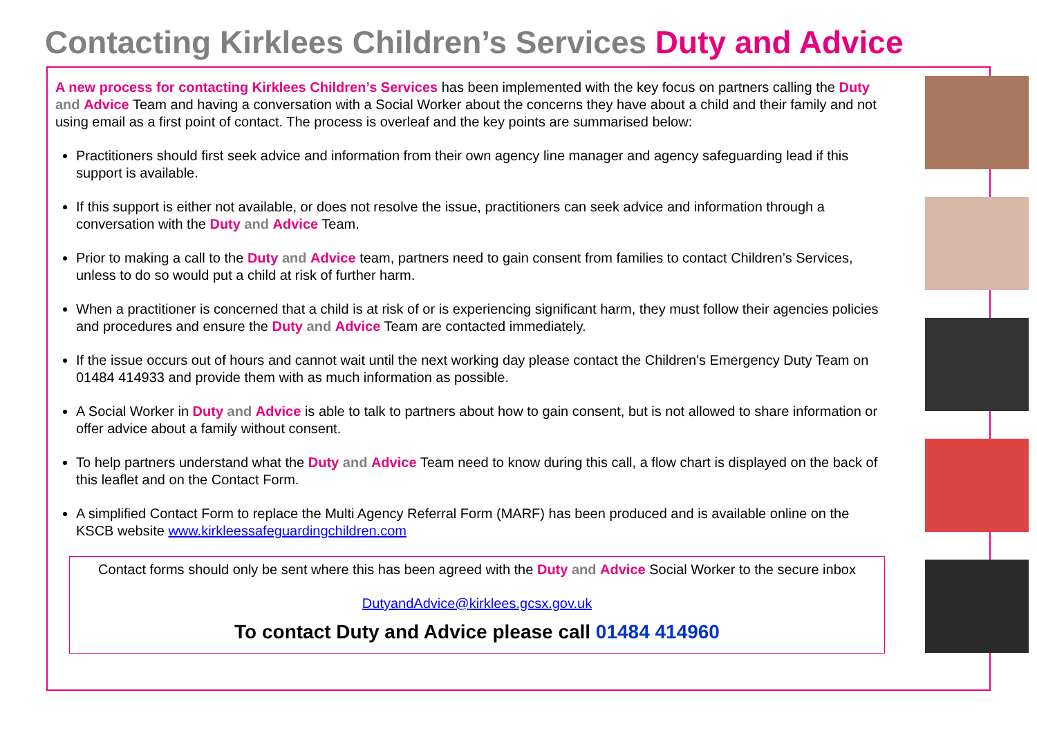Contacting Kirklees Children’s Services Duty and Advice
A new process for contacting Kirklees Children’s Services has been implemented with the key focus on partners calling the Duty and Advice Team and having a conversation with a Social Worker about the concerns they have about a child and their family and not using email as a first point of contact. The process is overleaf and the key points are summarised below:
Practitioners should first seek advice and information from their own agency line manager and agency safeguarding lead if this support is available.
If this support is either not available, or does not resolve the issue, practitioners can seek advice and information through a conversation with the Duty and Advice Team.
Prior to making a call to the Duty and Advice team, partners need to gain consent from families to contact Children’s Services, unless to do so would put a child at risk of further harm.
When a practitioner is concerned that a child is at risk of or is experiencing significant harm, they must follow their agencies policies and procedures and ensure the Duty and Advice Team are contacted immediately.
If the issue occurs out of hours and cannot wait until the next working day please contact the Children's Emergency Duty Team on 01484 414933 and provide them with as much information as possible.
A Social Worker in Duty and Advice is able to talk to partners about how to gain consent, but is not allowed to share information or offer advice about a family without consent.
To help partners understand what the Duty and Advice Team need to know during this call, a flow chart is displayed on the back of this leaflet and on the Contact Form.
A simplified Contact Form to replace the Multi Agency Referral Form (MARF) has been produced and is available online on the KSCB website www.kirkleessafeguardingchildren.com
Contact forms should only be sent where this has been agreed with the Duty and Advice Social Worker to the secure inbox
DutyandAdvice@kirklees.gcsx.gov.uk
To contact Duty and Advice please call 01484 414960